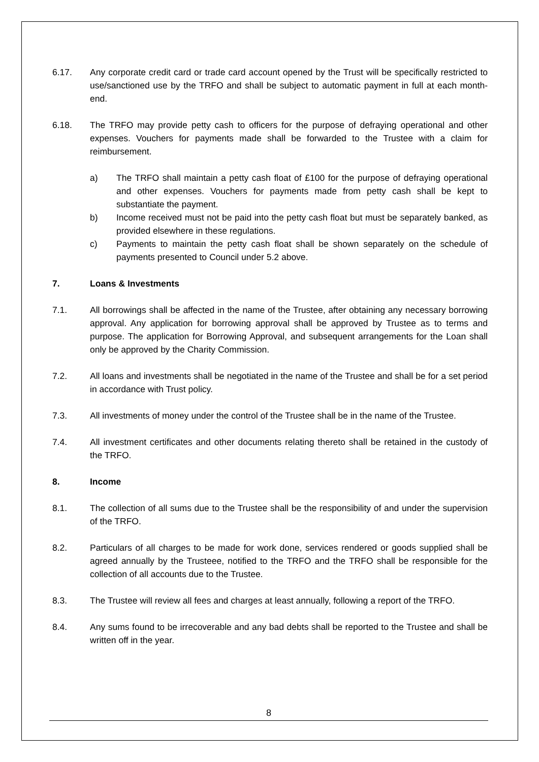6.17. Any corporate credit card or trade card account opened by the Trust will be specifically restricted to use/sanctioned use by the TRFO and shall be subject to automatic payment in full at each month-end.
6.18. The TRFO may provide petty cash to officers for the purpose of defraying operational and other expenses. Vouchers for payments made shall be forwarded to the Trustee with a claim for reimbursement.
a) The TRFO shall maintain a petty cash float of £100 for the purpose of defraying operational and other expenses. Vouchers for payments made from petty cash shall be kept to substantiate the payment.
b) Income received must not be paid into the petty cash float but must be separately banked, as provided elsewhere in these regulations.
c) Payments to maintain the petty cash float shall be shown separately on the schedule of payments presented to Council under 5.2 above.
7. Loans & Investments
7.1. All borrowings shall be affected in the name of the Trustee, after obtaining any necessary borrowing approval. Any application for borrowing approval shall be approved by Trustee as to terms and purpose. The application for Borrowing Approval, and subsequent arrangements for the Loan shall only be approved by the Charity Commission.
7.2. All loans and investments shall be negotiated in the name of the Trustee and shall be for a set period in accordance with Trust policy.
7.3. All investments of money under the control of the Trustee shall be in the name of the Trustee.
7.4. All investment certificates and other documents relating thereto shall be retained in the custody of the TRFO.
8. Income
8.1. The collection of all sums due to the Trustee shall be the responsibility of and under the supervision of the TRFO.
8.2. Particulars of all charges to be made for work done, services rendered or goods supplied shall be agreed annually by the Trusteee, notified to the TRFO and the TRFO shall be responsible for the collection of all accounts due to the Trustee.
8.3. The Trustee will review all fees and charges at least annually, following a report of the TRFO.
8.4. Any sums found to be irrecoverable and any bad debts shall be reported to the Trustee and shall be written off in the year.
8